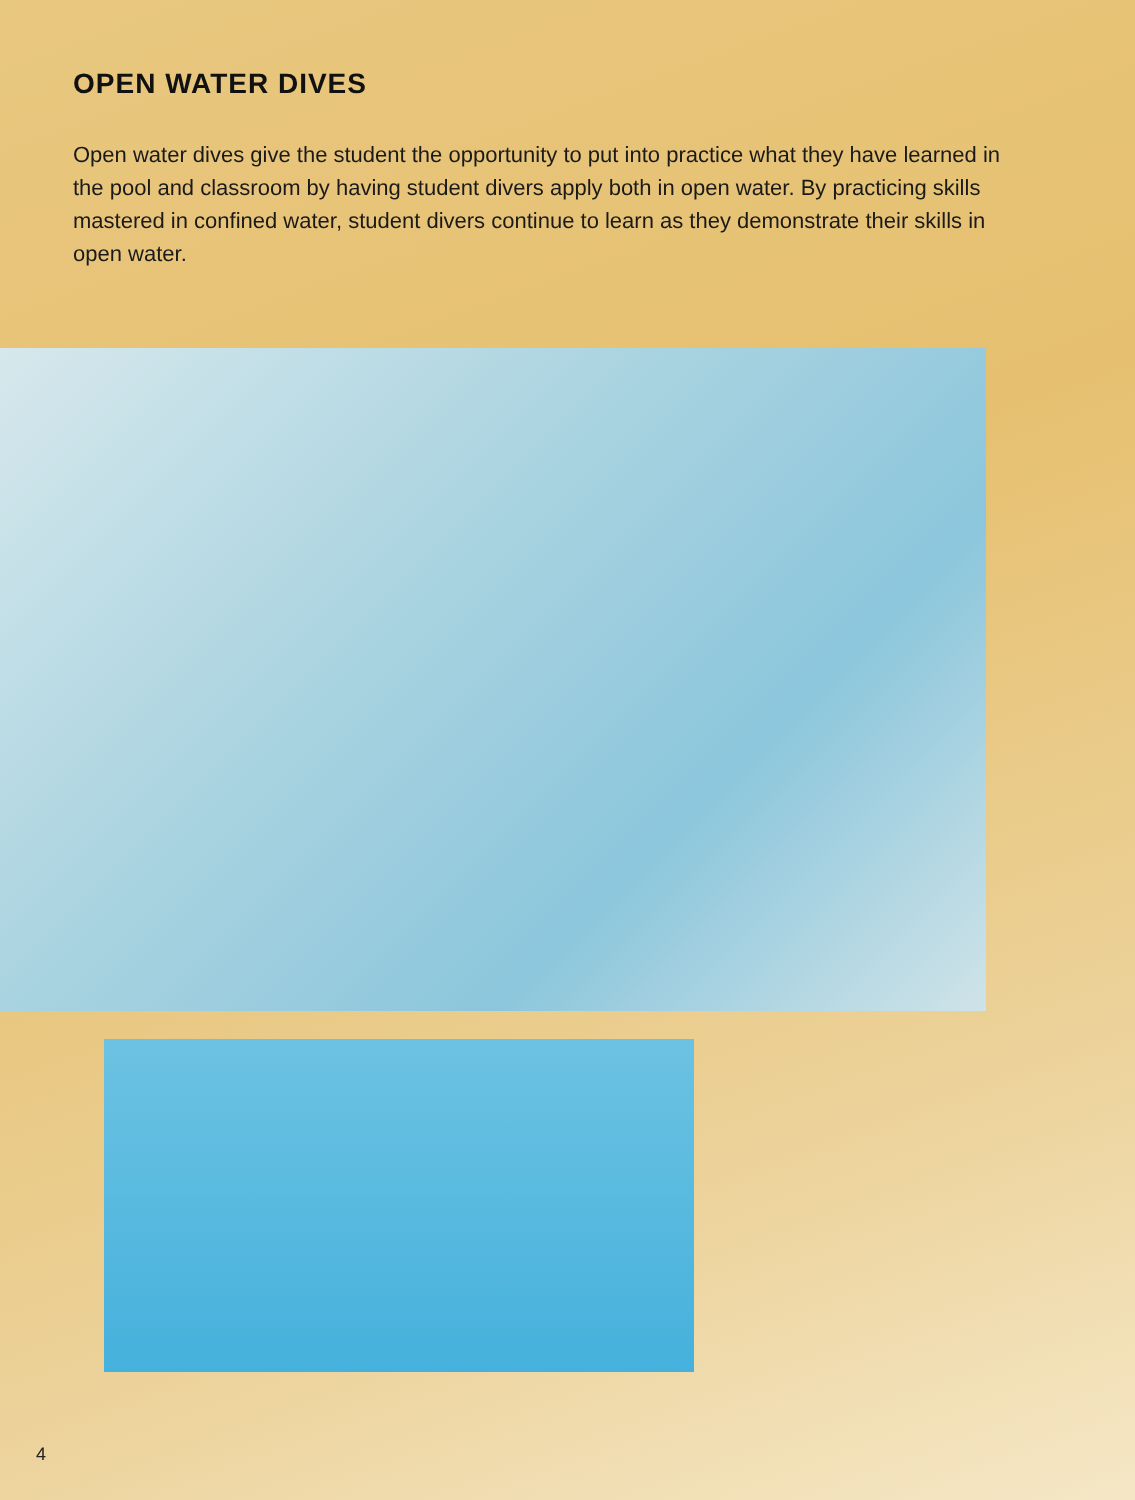OPEN WATER DIVES
Open water dives give the student the opportunity to put into practice what they have learned in the pool and classroom by having student divers apply both in open water. By practicing skills mastered in confined water, student divers continue to learn as they demonstrate their skills in open water.
4